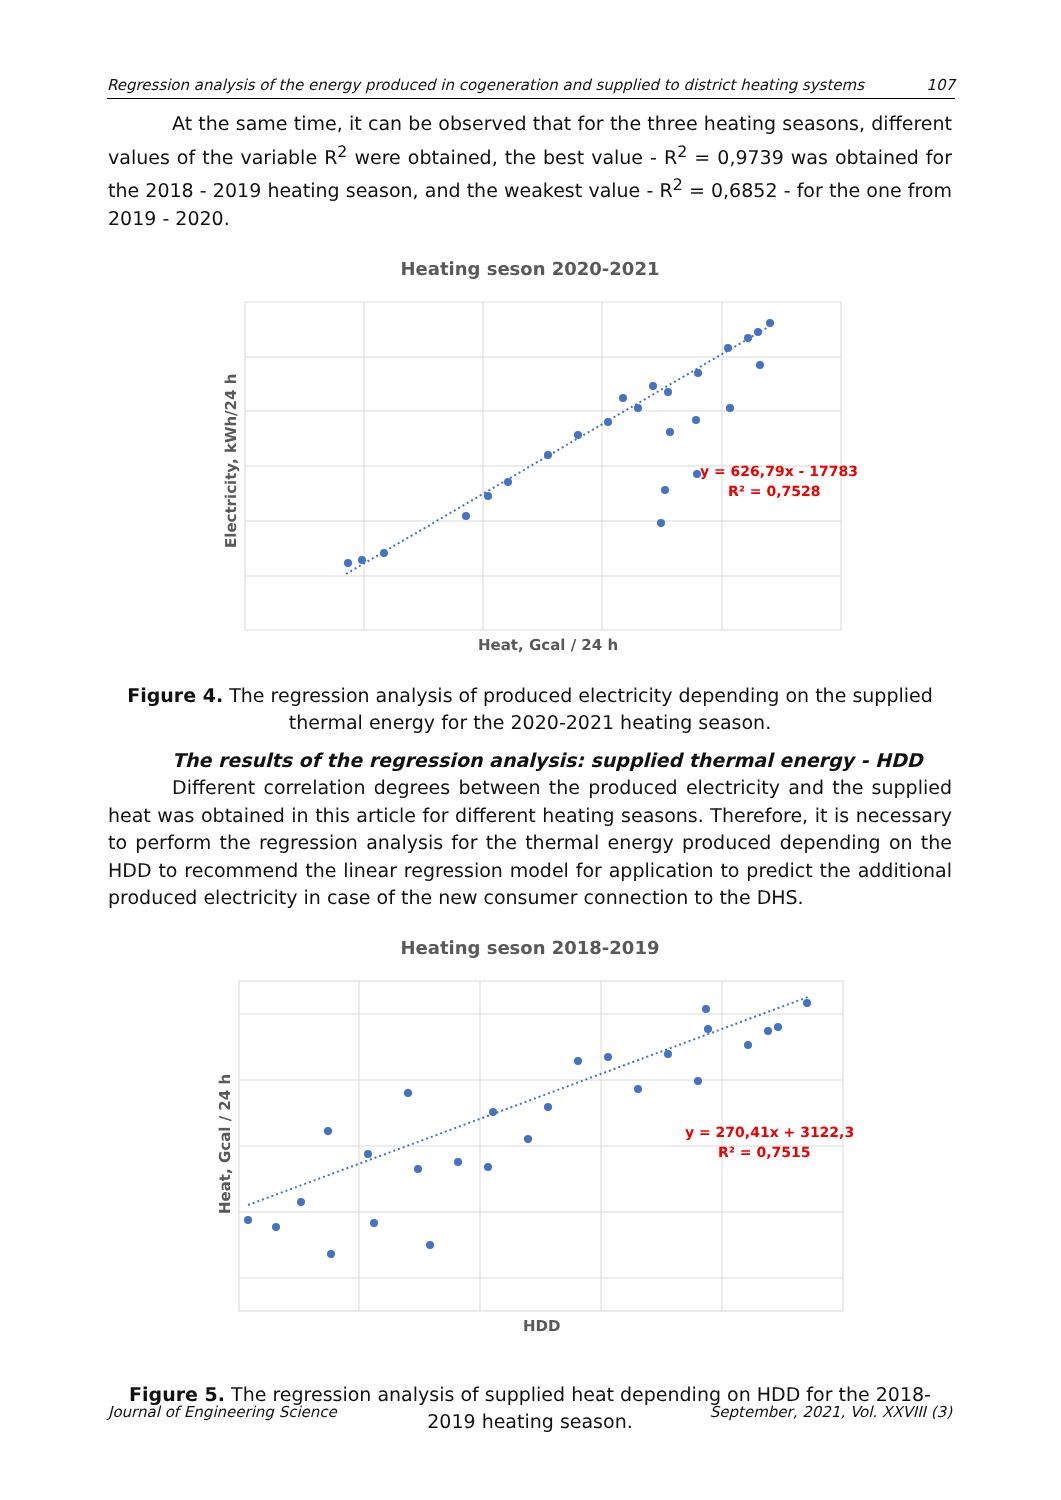Regression analysis of the energy produced in cogeneration and supplied to district heating systems 107
At the same time, it can be observed that for the three heating seasons, different values of the variable R<sup>2</sup> were obtained, the best value - R<sup>2</sup> = 0,9739 was obtained for the 2018 - 2019 heating season, and the weakest value - R<sup>2</sup> = 0,6852 - for the one from 2019 - 2020.
Heating seson 2020-2021
y = 626,79x - 17783
R² = 0,7528
Heat, Gcal / 24 h
Electricity, kWh/24 h
Figure 4. The regression analysis of produced electricity depending on the supplied thermal energy for the 2020-2021 heating season.
The results of the regression analysis: supplied thermal energy - HDD
Different correlation degrees between the produced electricity and the supplied heat was obtained in this article for different heating seasons. Therefore, it is necessary to perform the regression analysis for the thermal energy produced depending on the HDD to recommend the linear regression model for application to predict the additional produced electricity in case of the new consumer connection to the DHS.
Heating seson 2018-2019
y = 270,41x + 3122,3
R² = 0,7515
HDD
Heat, Gcal / 24 h
Figure 5. The regression analysis of supplied heat depending on HDD for the 2018-2019 heating season.
Journal of Engineering Science September, 2021, Vol. XXVIII (3)